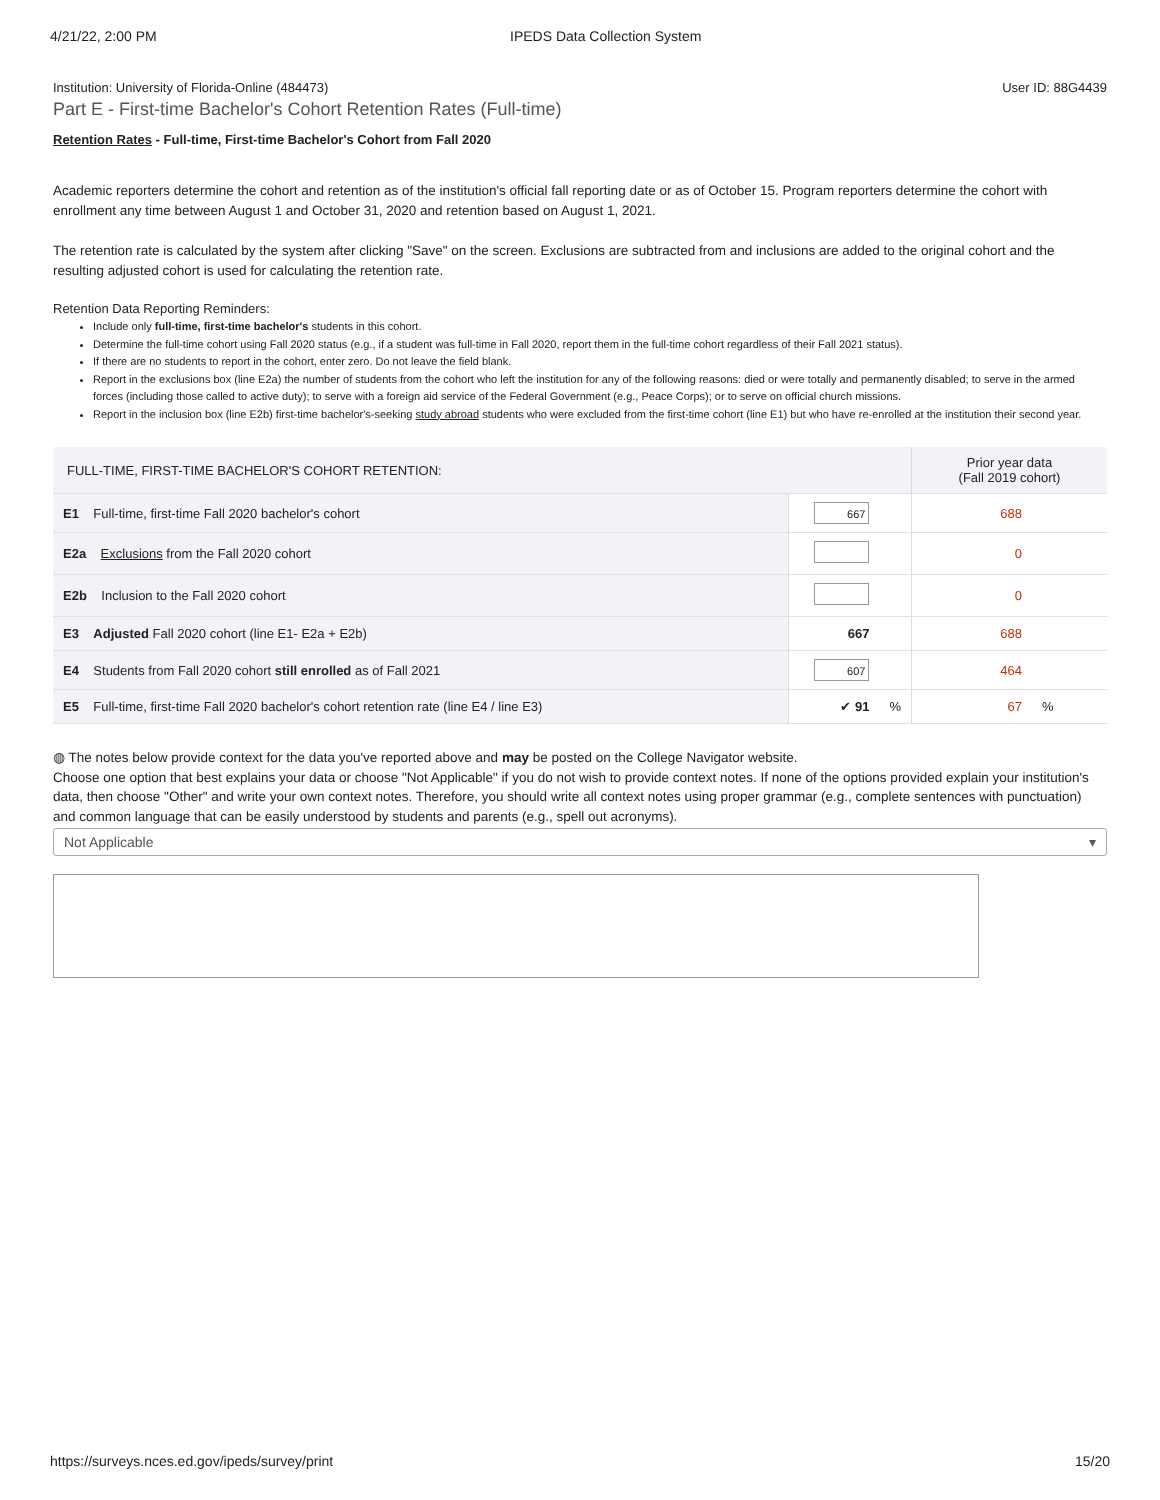4/21/22, 2:00 PM IPEDS Data Collection System
Institution: University of Florida-Online (484473) User ID: 88G4439
Part E - First-time Bachelor's Cohort Retention Rates (Full-time)
Retention Rates - Full-time, First-time Bachelor's Cohort from Fall 2020
Academic reporters determine the cohort and retention as of the institution's official fall reporting date or as of October 15. Program reporters determine the cohort with enrollment any time between August 1 and October 31, 2020 and retention based on August 1, 2021.
The retention rate is calculated by the system after clicking "Save" on the screen. Exclusions are subtracted from and inclusions are added to the original cohort and the resulting adjusted cohort is used for calculating the retention rate.
Retention Data Reporting Reminders:
Include only full-time, first-time bachelor's students in this cohort.
Determine the full-time cohort using Fall 2020 status (e.g., if a student was full-time in Fall 2020, report them in the full-time cohort regardless of their Fall 2021 status).
If there are no students to report in the cohort, enter zero. Do not leave the field blank.
Report in the exclusions box (line E2a) the number of students from the cohort who left the institution for any of the following reasons: died or were totally and permanently disabled; to serve in the armed forces (including those called to active duty); to serve with a foreign aid service of the Federal Government (e.g., Peace Corps); or to serve on official church missions.
Report in the inclusion box (line E2b) first-time bachelor's-seeking study abroad students who were excluded from the first-time cohort (line E1) but who have re-enrolled at the institution their second year.
| FULL-TIME, FIRST-TIME BACHELOR'S COHORT RETENTION: | | | Prior year data (Fall 2019 cohort) | |
| --- | --- | --- | --- | --- |
| E1 Full-time, first-time Fall 2020 bachelor's cohort | 667 | | 688 | |
| E2a Exclusions from the Fall 2020 cohort | | | 0 | |
| E2b Inclusion to the Fall 2020 cohort | | | 0 | |
| E3 Adjusted Fall 2020 cohort (line E1- E2a + E2b) | 667 | | 688 | |
| E4 Students from Fall 2020 cohort still enrolled as of Fall 2021 | 607 | | 464 | |
| E5 Full-time, first-time Fall 2020 bachelor's cohort retention rate (line E4 / line E3) | ✔ 91 | % | 67 | % |
◍ The notes below provide context for the data you've reported above and may be posted on the College Navigator website.
Choose one option that best explains your data or choose "Not Applicable" if you do not wish to provide context notes. If none of the options provided explain your institution's data, then choose "Other" and write your own context notes. Therefore, you should write all context notes using proper grammar (e.g., complete sentences with punctuation) and common language that can be easily understood by students and parents (e.g., spell out acronyms).
Not Applicable ▾
https://surveys.nces.ed.gov/ipeds/survey/print 15/20